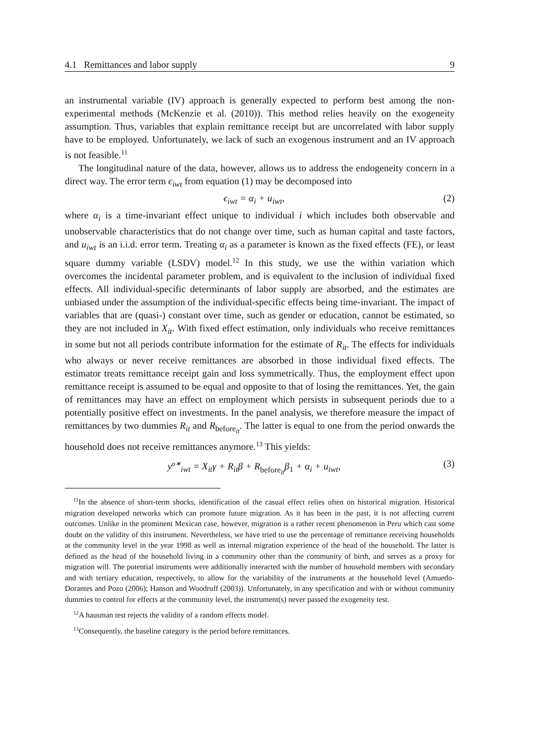4.1 Remittances and labor supply 9
an instrumental variable (IV) approach is generally expected to perform best among the non-experimental methods (McKenzie et al. (2010)). This method relies heavily on the exogeneity assumption. Thus, variables that explain remittance receipt but are uncorrelated with labor supply have to be employed. Unfortunately, we lack of such an exogenous instrument and an IV approach is not feasible.<sup>11</sup>
The longitudinal nature of the data, however, allows us to address the endogeneity concern in a direct way. The error term ϵ<sub>iwt</sub> from equation (1) may be decomposed into
ϵ<sub>iwt</sub> = α<sub>i</sub> + u<sub>iwt</sub>, (2)
where α<sub>i</sub> is a time-invariant effect unique to individual i which includes both observable and unobservable characteristics that do not change over time, such as human capital and taste factors, and u<sub>iwt</sub> is an i.i.d. error term. Treating α<sub>i</sub> as a parameter is known as the fixed effects (FE), or least square dummy variable (LSDV) model.<sup>12</sup> In this study, we use the within variation which overcomes the incidental parameter problem, and is equivalent to the inclusion of individual fixed effects. All individual-specific determinants of labor supply are absorbed, and the estimates are unbiased under the assumption of the individual-specific effects being time-invariant. The impact of variables that are (quasi-) constant over time, such as gender or education, cannot be estimated, so they are not included in X<sub>it</sub>. With fixed effect estimation, only individuals who receive remittances in some but not all periods contribute information for the estimate of R<sub>it</sub>. The effects for individuals who always or never receive remittances are absorbed in those individual fixed effects. The estimator treats remittance receipt gain and loss symmetrically. Thus, the employment effect upon remittance receipt is assumed to be equal and opposite to that of losing the remittances. Yet, the gain of remittances may have an effect on employment which persists in subsequent periods due to a potentially positive effect on investments. In the panel analysis, we therefore measure the impact of remittances by two dummies R<sub>it</sub> and R<sub>before<sub>it</sub></sub>. The latter is equal to one from the period onwards the household does not receive remittances anymore.<sup>13</sup> This yields:
y<sup>o∗</sup><sub>iwt</sub> = X<sub>it</sub>γ + R<sub>it</sub>β + R<sub>before<sub>it</sub></sub>β<sub>1</sub> + α<sub>i</sub> + u<sub>iwt</sub>, (3)
<sup>11</sup> In the absence of short-term shocks, identification of the casual effect relies often on historical migration. Historical migration developed networks which can promote future migration. As it has been in the past, it is not affecting current outcomes. Unlike in the prominent Mexican case, however, migration is a rather recent phenomenon in Peru which cast some doubt on the validity of this instrument. Nevertheless, we have tried to use the percentage of remittance receiving households at the community level in the year 1998 as well as internal migration experience of the head of the household. The latter is defined as the head of the household living in a community other than the community of birth, and serves as a proxy for migration will. The potential instruments were additionally interacted with the number of household members with secondary and with tertiary education, respectively, to allow for the variability of the instruments at the household level (Amuedo-Dorantes and Pozo (2006); Hanson and Woodruff (2003)). Unfortunately, in any specification and with or without community dummies to control for effects at the community level, the instrument(s) never passed the exogeneity test.
<sup>12</sup> A hausman test rejects the validity of a random effects model.
<sup>13</sup> Consequently, the baseline category is the period before remittances.